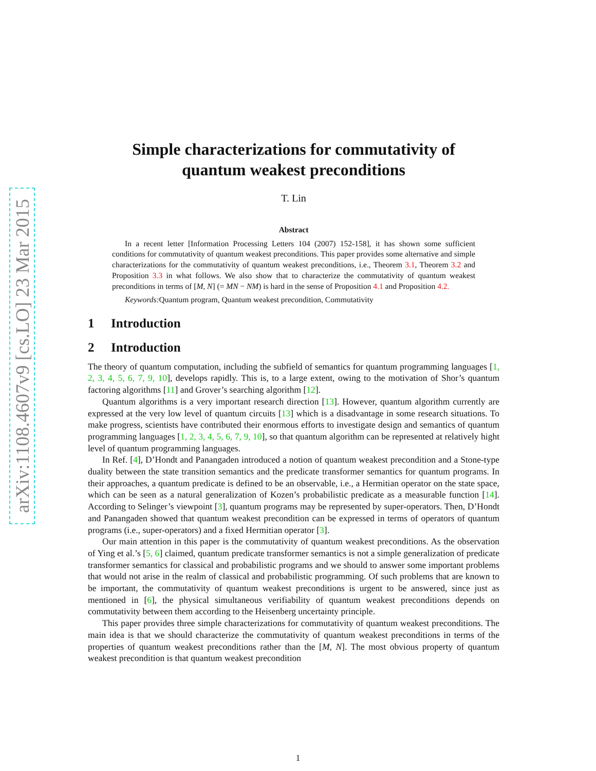arXiv:1108.4607v9 [cs.LO] 23 Mar 2015
Simple characterizations for commutativity of
quantum weakest preconditions
T. Lin
Abstract
In a recent letter [Information Processing Letters 104 (2007) 152-158], it has shown some sufficient conditions for commutativity of quantum weakest preconditions. This paper provides some alternative and simple characterizations for the commutativity of quantum weakest preconditions, i.e., Theorem 3.1, Theorem 3.2 and Proposition 3.3 in what follows. We also show that to characterize the commutativity of quantum weakest preconditions in terms of [M, N] (= MN − NM) is hard in the sense of Proposition 4.1 and Proposition 4.2.
Keywords: Quantum program, Quantum weakest precondition, Commutativity
1 Introduction
2 Introduction
The theory of quantum computation, including the subfield of semantics for quantum programming languages [1, 2, 3, 4, 5, 6, 7, 9, 10], develops rapidly. This is, to a large extent, owing to the motivation of Shor’s quantum factoring algorithms [11] and Grover’s searching algorithm [12].
Quantum algorithms is a very important research direction [13]. However, quantum algorithm currently are expressed at the very low level of quantum circuits [13] which is a disadvantage in some research situations. To make progress, scientists have contributed their enormous efforts to investigate design and semantics of quantum programming languages [1, 2, 3, 4, 5, 6, 7, 9, 10], so that quantum algorithm can be represented at relatively hight level of quantum programming languages.
In Ref. [4], D’Hondt and Panangaden introduced a notion of quantum weakest precondition and a Stone-type duality between the state transition semantics and the predicate transformer semantics for quantum programs. In their approaches, a quantum predicate is defined to be an observable, i.e., a Hermitian operator on the state space, which can be seen as a natural generalization of Kozen’s probabilistic predicate as a measurable function [14]. According to Selinger’s viewpoint [3], quantum programs may be represented by super-operators. Then, D’Hondt and Panangaden showed that quantum weakest precondition can be expressed in terms of operators of quantum programs (i.e., super-operators) and a fixed Hermitian operator [3].
Our main attention in this paper is the commutativity of quantum weakest preconditions. As the observation of Ying et al.’s [5, 6] claimed, quantum predicate transformer semantics is not a simple generalization of predicate transformer semantics for classical and probabilistic programs and we should to answer some important problems that would not arise in the realm of classical and probabilistic programming. Of such problems that are known to be important, the commutativity of quantum weakest preconditions is urgent to be answered, since just as mentioned in [6], the physical simultaneous verifiability of quantum weakest preconditions depends on commutativity between them according to the Heisenberg uncertainty principle.
This paper provides three simple characterizations for commutativity of quantum weakest preconditions. The main idea is that we should characterize the commutativity of quantum weakest preconditions in terms of the properties of quantum weakest preconditions rather than the [M, N]. The most obvious property of quantum weakest precondition is that quantum weakest precondition
1